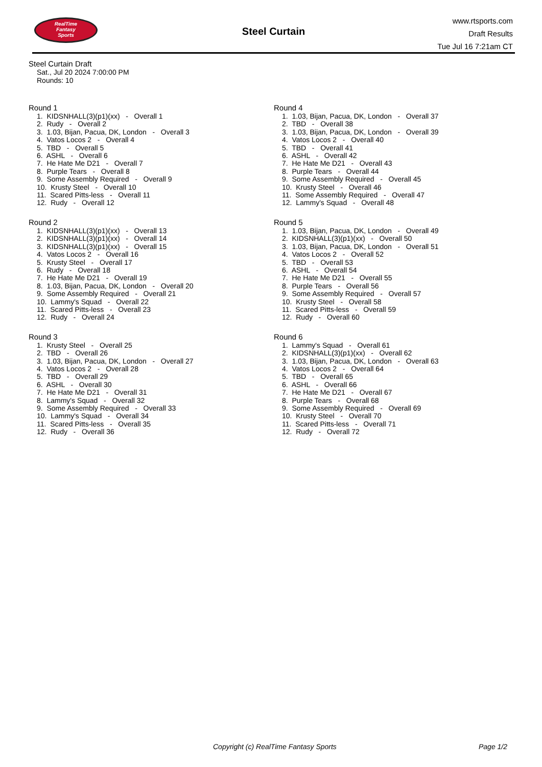RealTime
Fantasy
Sports
Steel Curtain
www.rtsports.com
Draft Results
Tue Jul 16 7:21am CT
Steel Curtain Draft
Sat., Jul 20 2024 7:00:00 PM
Rounds: 10
Round 1
1. KIDSNHALL(3)(p1)(xx) - Overall 1 2. Rudy - Overall 2 3. 1.03, Bijan, Pacua, DK, London - Overall 3 4. Vatos Locos 2 - Overall 4 5. TBD - Overall 5 6. ASHL - Overall 6 7. He Hate Me D21 - Overall 7 8. Purple Tears - Overall 8 9. Some Assembly Required - Overall 9 10. Krusty Steel - Overall 10 11. Scared Pitts-less - Overall 11 12. Rudy - Overall 12
Round 2
1. KIDSNHALL(3)(p1)(xx) - Overall 13 2. KIDSNHALL(3)(p1)(xx) - Overall 14 3. KIDSNHALL(3)(p1)(xx) - Overall 15 4. Vatos Locos 2 - Overall 16 5. Krusty Steel - Overall 17 6. Rudy - Overall 18 7. He Hate Me D21 - Overall 19 8. 1.03, Bijan, Pacua, DK, London - Overall 20 9. Some Assembly Required - Overall 21 10. Lammy's Squad - Overall 22 11. Scared Pitts-less - Overall 23 12. Rudy - Overall 24
Round 3
1. Krusty Steel - Overall 25 2. TBD - Overall 26 3. 1.03, Bijan, Pacua, DK, London - Overall 27 4. Vatos Locos 2 - Overall 28 5. TBD - Overall 29 6. ASHL - Overall 30 7. He Hate Me D21 - Overall 31 8. Lammy's Squad - Overall 32 9. Some Assembly Required - Overall 33 10. Lammy's Squad - Overall 34 11. Scared Pitts-less - Overall 35 12. Rudy - Overall 36
Round 4
1. 1.03, Bijan, Pacua, DK, London - Overall 37 2. TBD - Overall 38 3. 1.03, Bijan, Pacua, DK, London - Overall 39 4. Vatos Locos 2 - Overall 40 5. TBD - Overall 41 6. ASHL - Overall 42 7. He Hate Me D21 - Overall 43 8. Purple Tears - Overall 44 9. Some Assembly Required - Overall 45 10. Krusty Steel - Overall 46 11. Some Assembly Required - Overall 47 12. Lammy's Squad - Overall 48
Round 5
1. 1.03, Bijan, Pacua, DK, London - Overall 49 2. KIDSNHALL(3)(p1)(xx) - Overall 50 3. 1.03, Bijan, Pacua, DK, London - Overall 51 4. Vatos Locos 2 - Overall 52 5. TBD - Overall 53 6. ASHL - Overall 54 7. He Hate Me D21 - Overall 55 8. Purple Tears - Overall 56 9. Some Assembly Required - Overall 57 10. Krusty Steel - Overall 58 11. Scared Pitts-less - Overall 59 12. Rudy - Overall 60
Round 6
1. Lammy's Squad - Overall 61 2. KIDSNHALL(3)(p1)(xx) - Overall 62 3. 1.03, Bijan, Pacua, DK, London - Overall 63 4. Vatos Locos 2 - Overall 64 5. TBD - Overall 65 6. ASHL - Overall 66 7. He Hate Me D21 - Overall 67 8. Purple Tears - Overall 68 9. Some Assembly Required - Overall 69 10. Krusty Steel - Overall 70 11. Scared Pitts-less - Overall 71 12. Rudy - Overall 72
Copyright (c) RealTime Fantasy Sports Page 1/2